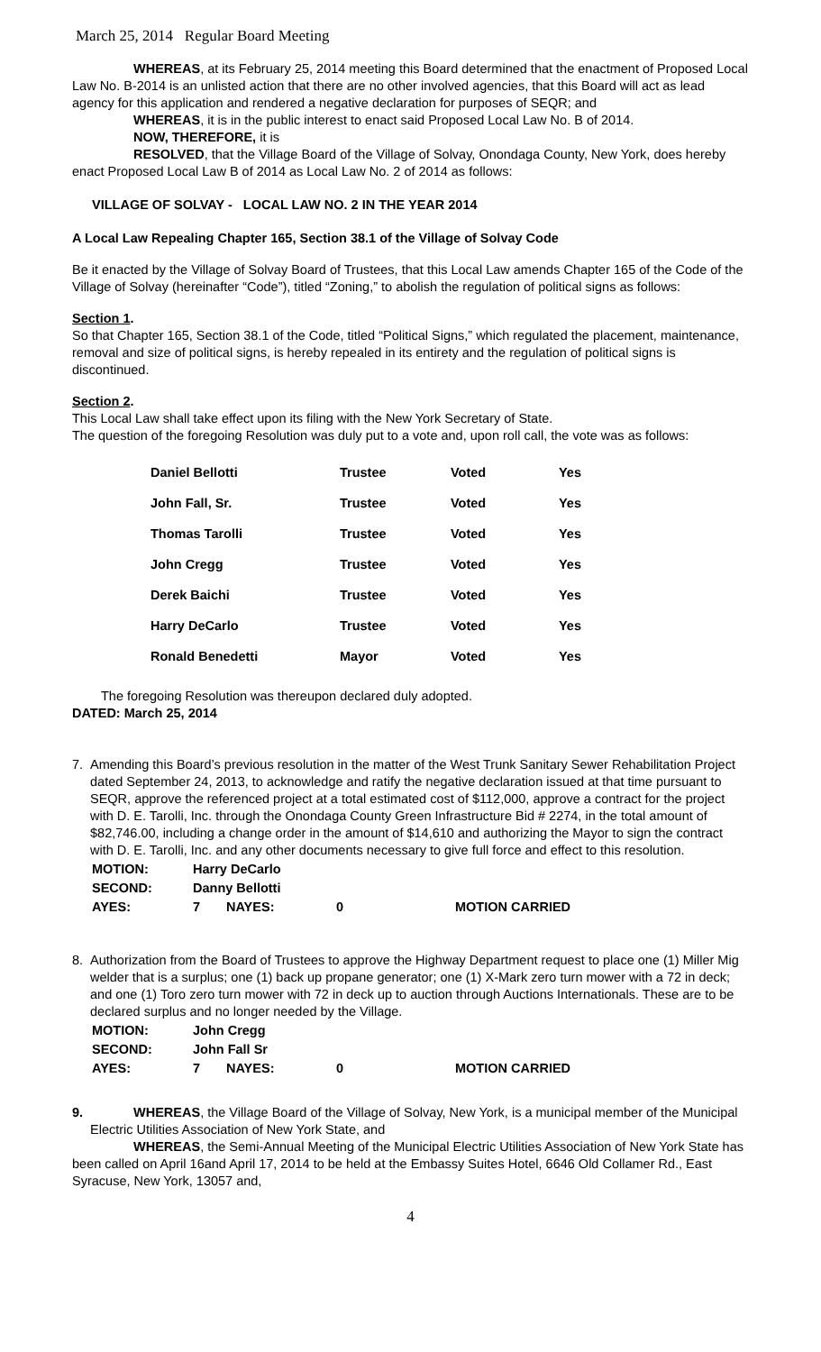March 25, 2014 Regular Board Meeting
WHEREAS, at its February 25, 2014 meeting this Board determined that the enactment of Proposed Local Law No. B-2014 is an unlisted action that there are no other involved agencies, that this Board will act as lead agency for this application and rendered a negative declaration for purposes of SEQR; and
WHEREAS, it is in the public interest to enact said Proposed Local Law No. B of 2014.
NOW, THEREFORE, it is
RESOLVED, that the Village Board of the Village of Solvay, Onondaga County, New York, does hereby enact Proposed Local Law B of 2014 as Local Law No. 2 of 2014 as follows:
VILLAGE OF SOLVAY - LOCAL LAW NO. 2 IN THE YEAR 2014
A Local Law Repealing Chapter 165, Section 38.1 of the Village of Solvay Code
Be it enacted by the Village of Solvay Board of Trustees, that this Local Law amends Chapter 165 of the Code of the Village of Solvay (hereinafter “Code”), titled “Zoning,” to abolish the regulation of political signs as follows:
Section 1.
So that Chapter 165, Section 38.1 of the Code, titled “Political Signs,” which regulated the placement, maintenance, removal and size of political signs, is hereby repealed in its entirety and the regulation of political signs is discontinued.
Section 2.
This Local Law shall take effect upon its filing with the New York Secretary of State.
The question of the foregoing Resolution was duly put to a vote and, upon roll call, the vote was as follows:
| Daniel Bellotti | Trustee | Voted | Yes |
| John Fall, Sr. | Trustee | Voted | Yes |
| Thomas Tarolli | Trustee | Voted | Yes |
| John Cregg | Trustee | Voted | Yes |
| Derek Baichi | Trustee | Voted | Yes |
| Harry DeCarlo | Trustee | Voted | Yes |
| Ronald Benedetti | Mayor | Voted | Yes |
The foregoing Resolution was thereupon declared duly adopted.
DATED: March 25, 2014
7. Amending this Board’s previous resolution in the matter of the West Trunk Sanitary Sewer Rehabilitation Project dated September 24, 2013, to acknowledge and ratify the negative declaration issued at that time pursuant to SEQR, approve the referenced project at a total estimated cost of $112,000, approve a contract for the project with D. E. Tarolli, Inc. through the Onondaga County Green Infrastructure Bid # 2274, in the total amount of $82,746.00, including a change order in the amount of $14,610 and authorizing the Mayor to sign the contract with D. E. Tarolli, Inc. and any other documents necessary to give full force and effect to this resolution.
| MOTION: | Harry DeCarlo | | | |
| SECOND: | Danny Bellotti | | | |
| AYES: | 7 | NAYES: | 0 | MOTION CARRIED |
8. Authorization from the Board of Trustees to approve the Highway Department request to place one (1) Miller Mig welder that is a surplus; one (1) back up propane generator; one (1) X-Mark zero turn mower with a 72 in deck; and one (1) Toro zero turn mower with 72 in deck up to auction through Auctions Internationals. These are to be declared surplus and no longer needed by the Village.
| MOTION: | John Cregg | | | |
| SECOND: | John Fall Sr | | | |
| AYES: | 7 | NAYES: | 0 | MOTION CARRIED |
9. WHEREAS, the Village Board of the Village of Solvay, New York, is a municipal member of the Municipal
Electric Utilities Association of New York State, and
WHEREAS, the Semi-Annual Meeting of the Municipal Electric Utilities Association of New York State has been called on April 16and April 17, 2014 to be held at the Embassy Suites Hotel, 6646 Old Collamer Rd., East Syracuse, New York, 13057 and,
4